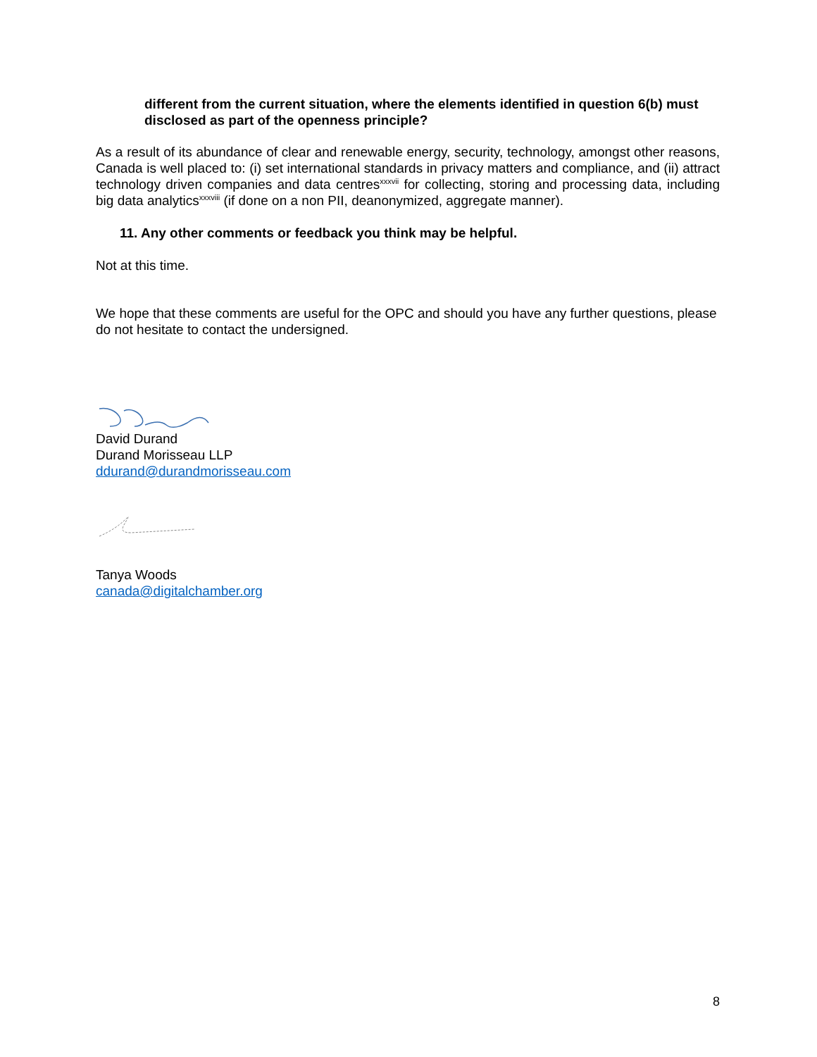different from the current situation, where the elements identified in question 6(b) must disclosed as part of the openness principle?
As a result of its abundance of clear and renewable energy, security, technology, amongst other reasons, Canada is well placed to: (i) set international standards in privacy matters and compliance, and (ii) attract technology driven companies and data centres<sup>xxxvii</sup> for collecting, storing and processing data, including big data analytics<sup>xxxviii</sup> (if done on a non PII, deanonymized, aggregate manner).
11. Any other comments or feedback you think may be helpful.
Not at this time.
We hope that these comments are useful for the OPC and should you have any further questions, please do not hesitate to contact the undersigned.
David Durand
Durand Morisseau LLP
ddurand@durandmorisseau.com
Tanya Woods
canada@digitalchamber.org
8